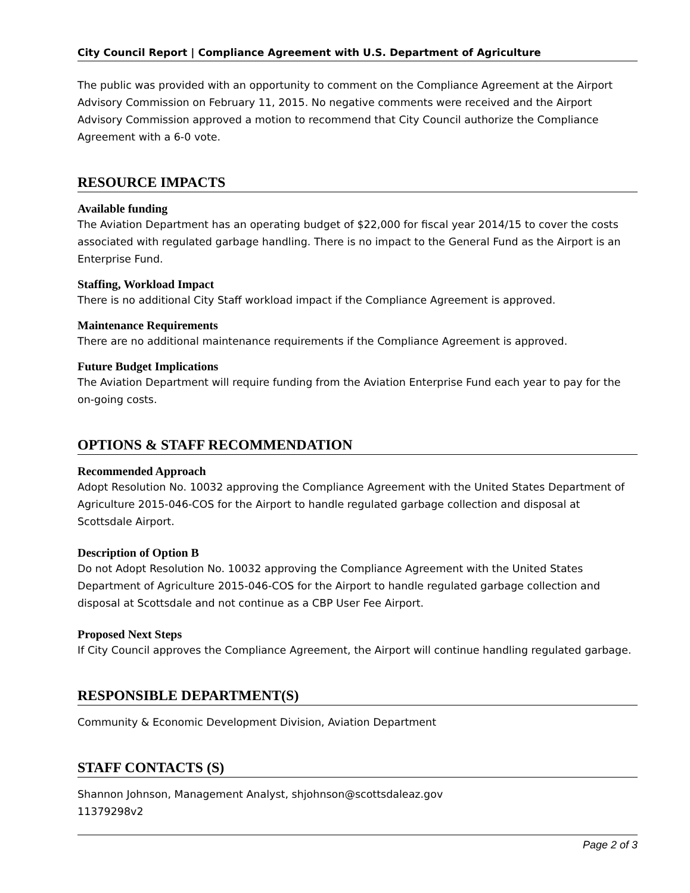City Council Report | Compliance Agreement with U.S. Department of Agriculture
The public was provided with an opportunity to comment on the Compliance Agreement at the Airport Advisory Commission on February 11, 2015. No negative comments were received and the Airport Advisory Commission approved a motion to recommend that City Council authorize the Compliance Agreement with a 6-0 vote.
RESOURCE IMPACTS
Available funding
The Aviation Department has an operating budget of $22,000 for fiscal year 2014/15 to cover the costs associated with regulated garbage handling. There is no impact to the General Fund as the Airport is an Enterprise Fund.
Staffing, Workload Impact
There is no additional City Staff workload impact if the Compliance Agreement is approved.
Maintenance Requirements
There are no additional maintenance requirements if the Compliance Agreement is approved.
Future Budget Implications
The Aviation Department will require funding from the Aviation Enterprise Fund each year to pay for the on-going costs.
OPTIONS & STAFF RECOMMENDATION
Recommended Approach
Adopt Resolution No. 10032 approving the Compliance Agreement with the United States Department of Agriculture 2015-046-COS for the Airport to handle regulated garbage collection and disposal at Scottsdale Airport.
Description of Option B
Do not Adopt Resolution No. 10032 approving the Compliance Agreement with the United States Department of Agriculture 2015-046-COS for the Airport to handle regulated garbage collection and disposal at Scottsdale and not continue as a CBP User Fee Airport.
Proposed Next Steps
If City Council approves the Compliance Agreement, the Airport will continue handling regulated garbage.
RESPONSIBLE DEPARTMENT(S)
Community & Economic Development Division, Aviation Department
STAFF CONTACTS (S)
Shannon Johnson, Management Analyst, shjohnson@scottsdaleaz.gov
11379298v2
Page 2 of 3